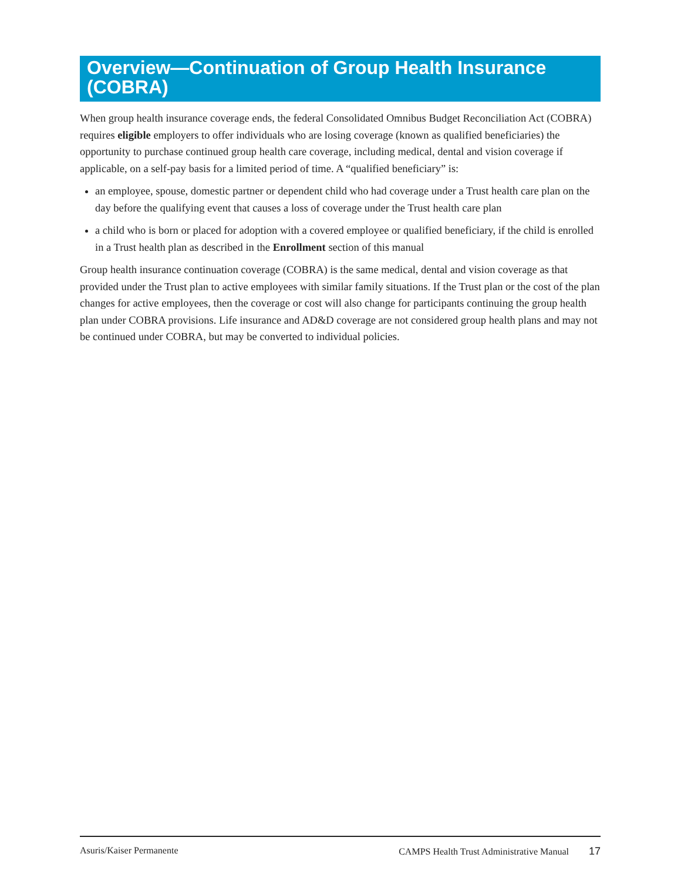Overview—Continuation of Group Health Insurance (COBRA)
When group health insurance coverage ends, the federal Consolidated Omnibus Budget Reconciliation Act (COBRA) requires eligible employers to offer individuals who are losing coverage (known as qualified beneficiaries) the opportunity to purchase continued group health care coverage, including medical, dental and vision coverage if applicable, on a self-pay basis for a limited period of time. A “qualified beneficiary” is:
an employee, spouse, domestic partner or dependent child who had coverage under a Trust health care plan on the day before the qualifying event that causes a loss of coverage under the Trust health care plan
a child who is born or placed for adoption with a covered employee or qualified beneficiary, if the child is enrolled in a Trust health plan as described in the Enrollment section of this manual
Group health insurance continuation coverage (COBRA) is the same medical, dental and vision coverage as that provided under the Trust plan to active employees with similar family situations. If the Trust plan or the cost of the plan changes for active employees, then the coverage or cost will also change for participants continuing the group health plan under COBRA provisions. Life insurance and AD&D coverage are not considered group health plans and may not be continued under COBRA, but may be converted to individual policies.
Asuris/Kaiser Permanente CAMPS Health Trust Administrative Manual 17